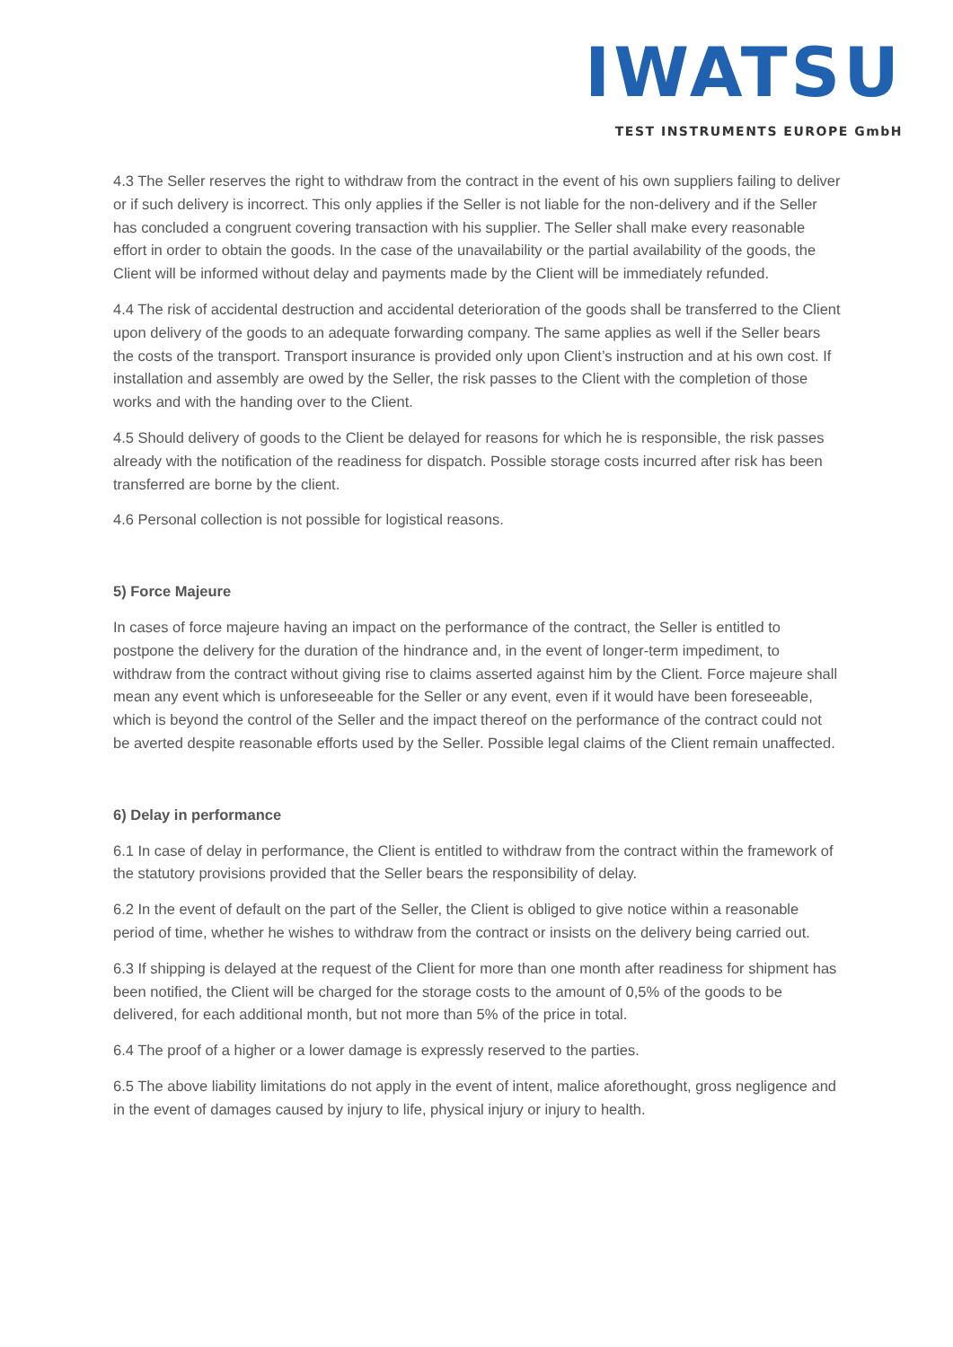IWATSU
TEST INSTRUMENTS EUROPE GmbH
4.3 The Seller reserves the right to withdraw from the contract in the event of his own suppliers failing to deliver or if such delivery is incorrect. This only applies if the Seller is not liable for the non-delivery and if the Seller has concluded a congruent covering transaction with his supplier. The Seller shall make every reasonable effort in order to obtain the goods. In the case of the unavailability or the partial availability of the goods, the Client will be informed without delay and payments made by the Client will be immediately refunded.
4.4 The risk of accidental destruction and accidental deterioration of the goods shall be transferred to the Client upon delivery of the goods to an adequate forwarding company. The same applies as well if the Seller bears the costs of the transport. Transport insurance is provided only upon Client’s instruction and at his own cost. If installation and assembly are owed by the Seller, the risk passes to the Client with the completion of those works and with the handing over to the Client.
4.5 Should delivery of goods to the Client be delayed for reasons for which he is responsible, the risk passes already with the notification of the readiness for dispatch. Possible storage costs incurred after risk has been transferred are borne by the client.
4.6 Personal collection is not possible for logistical reasons.
5) Force Majeure
In cases of force majeure having an impact on the performance of the contract, the Seller is entitled to postpone the delivery for the duration of the hindrance and, in the event of longer-term impediment, to withdraw from the contract without giving rise to claims asserted against him by the Client. Force majeure shall mean any event which is unforeseeable for the Seller or any event, even if it would have been foreseeable, which is beyond the control of the Seller and the impact thereof on the performance of the contract could not be averted despite reasonable efforts used by the Seller. Possible legal claims of the Client remain unaffected.
6) Delay in performance
6.1 In case of delay in performance, the Client is entitled to withdraw from the contract within the framework of the statutory provisions provided that the Seller bears the responsibility of delay.
6.2 In the event of default on the part of the Seller, the Client is obliged to give notice within a reasonable period of time, whether he wishes to withdraw from the contract or insists on the delivery being carried out.
6.3 If shipping is delayed at the request of the Client for more than one month after readiness for shipment has been notified, the Client will be charged for the storage costs to the amount of 0,5% of the goods to be delivered, for each additional month, but not more than 5% of the price in total.
6.4 The proof of a higher or a lower damage is expressly reserved to the parties.
6.5 The above liability limitations do not apply in the event of intent, malice aforethought, gross negligence and in the event of damages caused by injury to life, physical injury or injury to health.